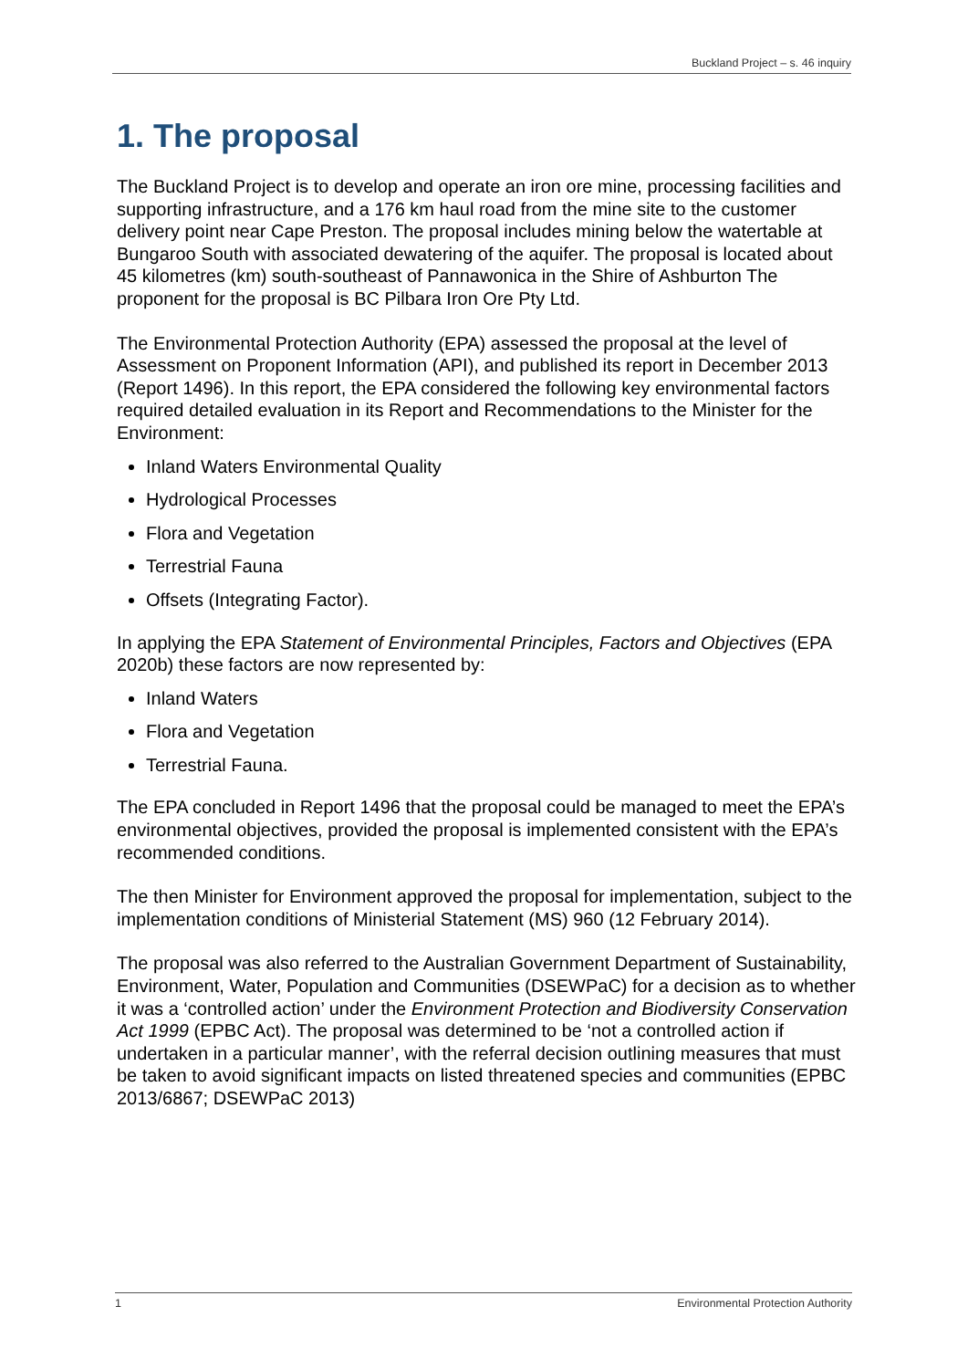Buckland Project – s. 46 inquiry
1. The proposal
The Buckland Project is to develop and operate an iron ore mine, processing facilities and supporting infrastructure, and a 176 km haul road from the mine site to the customer delivery point near Cape Preston. The proposal includes mining below the watertable at Bungaroo South with associated dewatering of the aquifer. The proposal is located about 45 kilometres (km) south-southeast of Pannawonica in the Shire of Ashburton The proponent for the proposal is BC Pilbara Iron Ore Pty Ltd.
The Environmental Protection Authority (EPA) assessed the proposal at the level of Assessment on Proponent Information (API), and published its report in December 2013 (Report 1496). In this report, the EPA considered the following key environmental factors required detailed evaluation in its Report and Recommendations to the Minister for the Environment:
Inland Waters Environmental Quality
Hydrological Processes
Flora and Vegetation
Terrestrial Fauna
Offsets (Integrating Factor).
In applying the EPA Statement of Environmental Principles, Factors and Objectives (EPA 2020b) these factors are now represented by:
Inland Waters
Flora and Vegetation
Terrestrial Fauna.
The EPA concluded in Report 1496 that the proposal could be managed to meet the EPA’s environmental objectives, provided the proposal is implemented consistent with the EPA’s recommended conditions.
The then Minister for Environment approved the proposal for implementation, subject to the implementation conditions of Ministerial Statement (MS) 960 (12 February 2014).
The proposal was also referred to the Australian Government Department of Sustainability, Environment, Water, Population and Communities (DSEWPaC) for a decision as to whether it was a ‘controlled action’ under the Environment Protection and Biodiversity Conservation Act 1999 (EPBC Act). The proposal was determined to be ‘not a controlled action if undertaken in a particular manner’, with the referral decision outlining measures that must be taken to avoid significant impacts on listed threatened species and communities (EPBC 2013/6867; DSEWPaC 2013)
1 Environmental Protection Authority